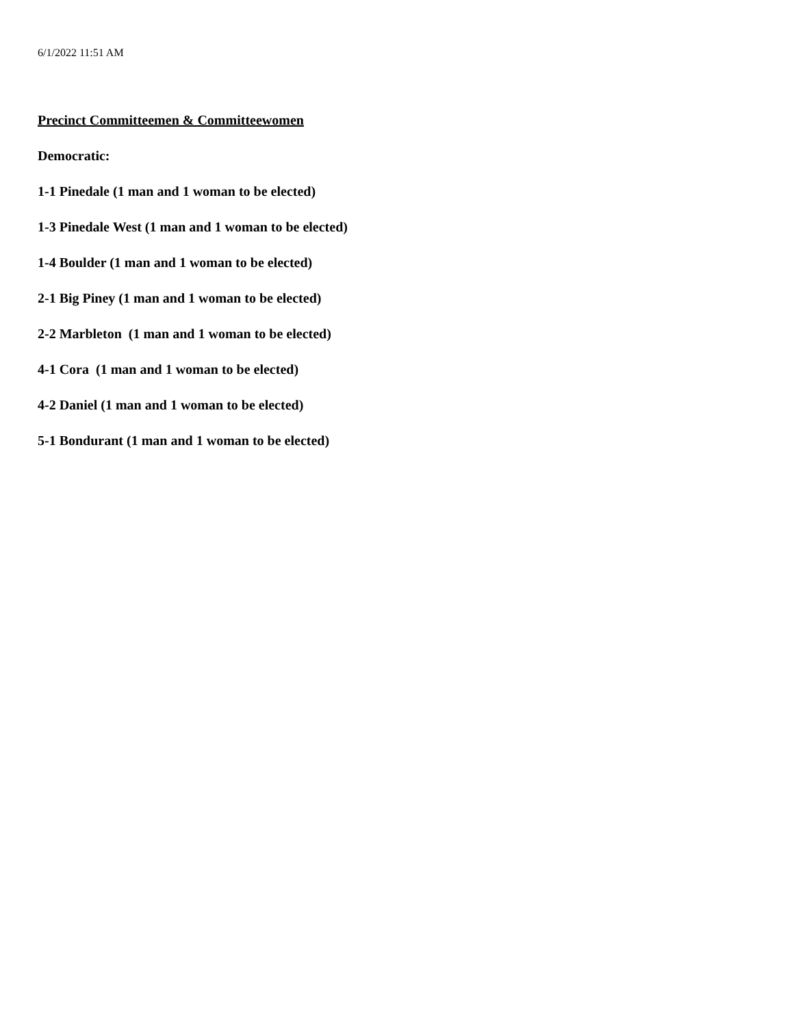6/1/2022 11:51 AM
Precinct Committeemen & Committeewomen
Democratic:
1-1 Pinedale (1 man and 1 woman to be elected)
1-3 Pinedale West (1 man and 1 woman to be elected)
1-4 Boulder (1 man and 1 woman to be elected)
2-1 Big Piney (1 man and 1 woman to be elected)
2-2 Marbleton (1 man and 1 woman to be elected)
4-1 Cora (1 man and 1 woman to be elected)
4-2 Daniel (1 man and 1 woman to be elected)
5-1 Bondurant (1 man and 1 woman to be elected)